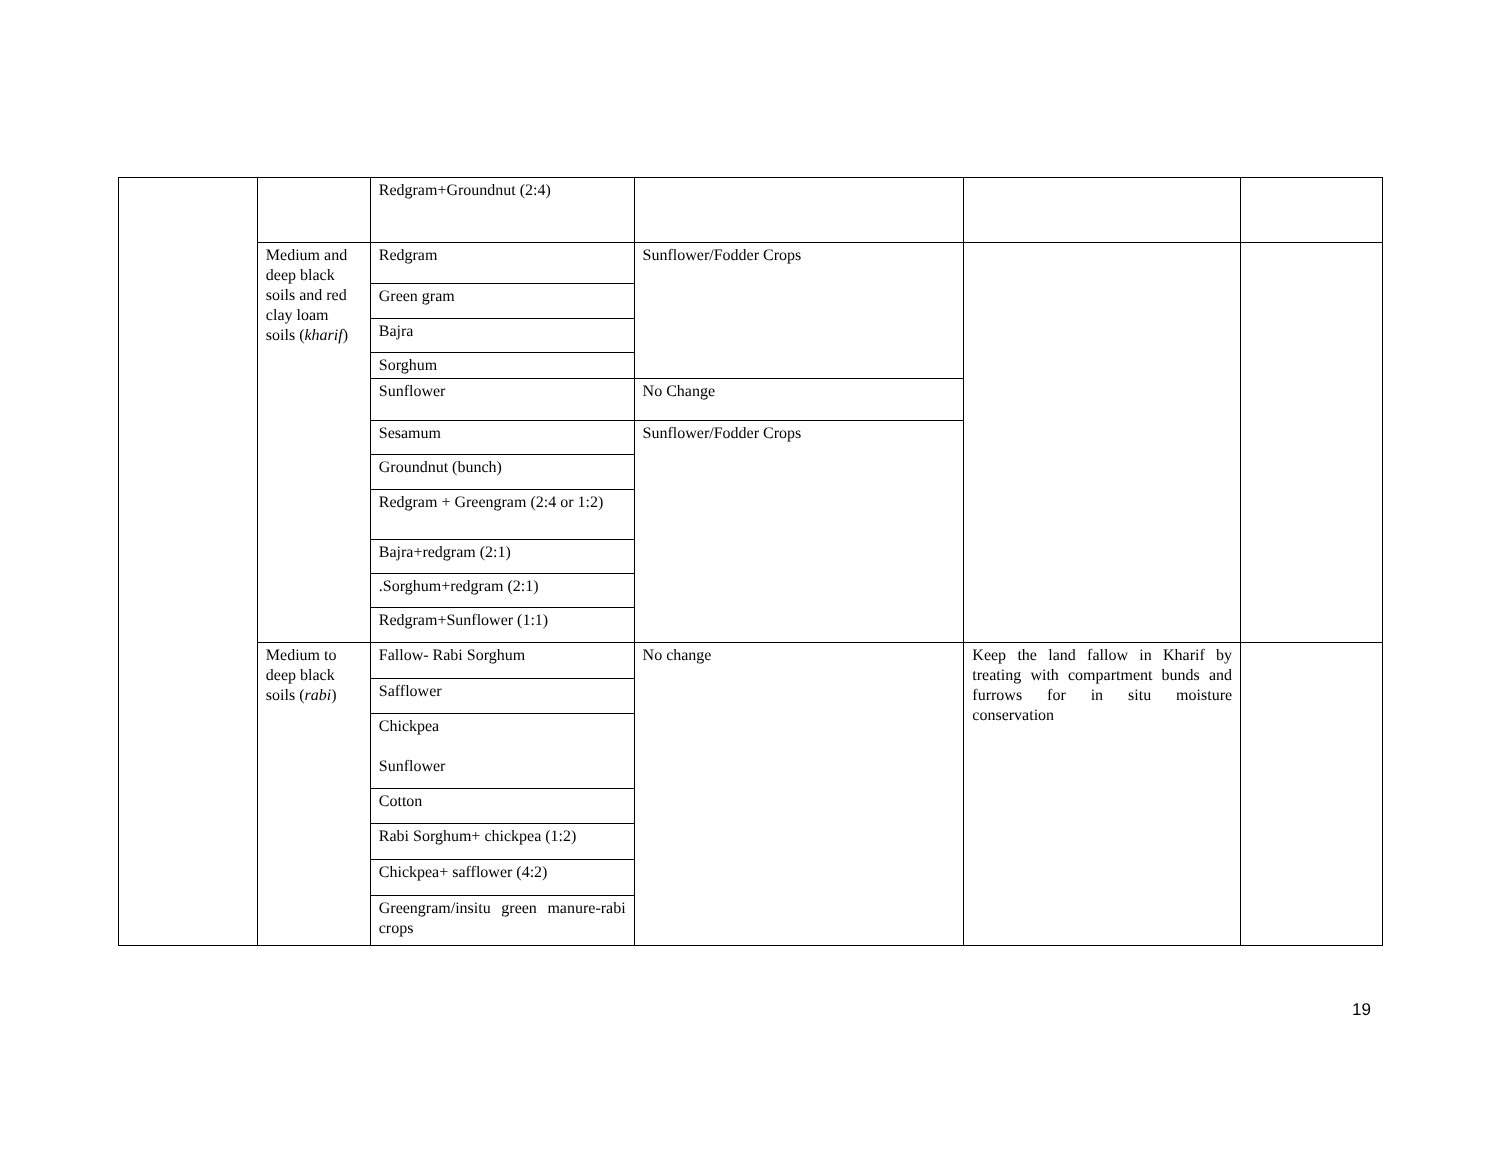| | | Redgram+Groundnut (2:4) | | | |
| | Medium and deep black soils and red clay loam soils ( kharif ) | Redgram | Sunflower/Fodder Crops | | |
| | | Green gram | | | |
| | | Bajra | | | |
| | | Sorghum | | | |
| | | Sunflower | No Change | | |
| | | Sesamum | Sunflower/Fodder Crops | | |
| | | Groundnut (bunch) | | | |
| | | Redgram + Greengram (2:4 or 1:2) | | | |
| | | Bajra+redgram (2:1) | | | |
| | | .Sorghum+redgram (2:1) | | | |
| | | Redgram+Sunflower (1:1) | | | |
| | Medium to deep black soils ( rabi ) | Fallow- Rabi Sorghum | No change | Keep the land fallow in Kharif by treating with compartment bunds and furrows for in situ moisture conservation | |
| | | Safflower | | | |
| | | Chickpea Sunflower | | | |
| | | Cotton | | | |
| | | Rabi Sorghum+ chickpea (1:2) | | | |
| | | Chickpea+ safflower (4:2) | | | |
| | | Greengram/insitu green manure-rabi crops | | | |
19